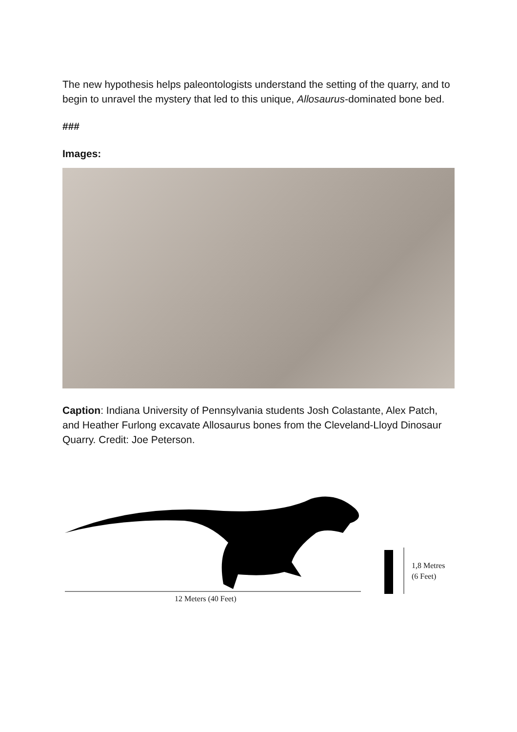The new hypothesis helps paleontologists understand the setting of the quarry, and to begin to unravel the mystery that led to this unique, Allosaurus-dominated bone bed.
###
Images:
Caption: Indiana University of Pennsylvania students Josh Colastante, Alex Patch, and Heather Furlong excavate Allosaurus bones from the Cleveland-Lloyd Dinosaur Quarry. Credit: Joe Peterson.
12 Meters (40 Feet)
1,8 Metres
(6 Feet)